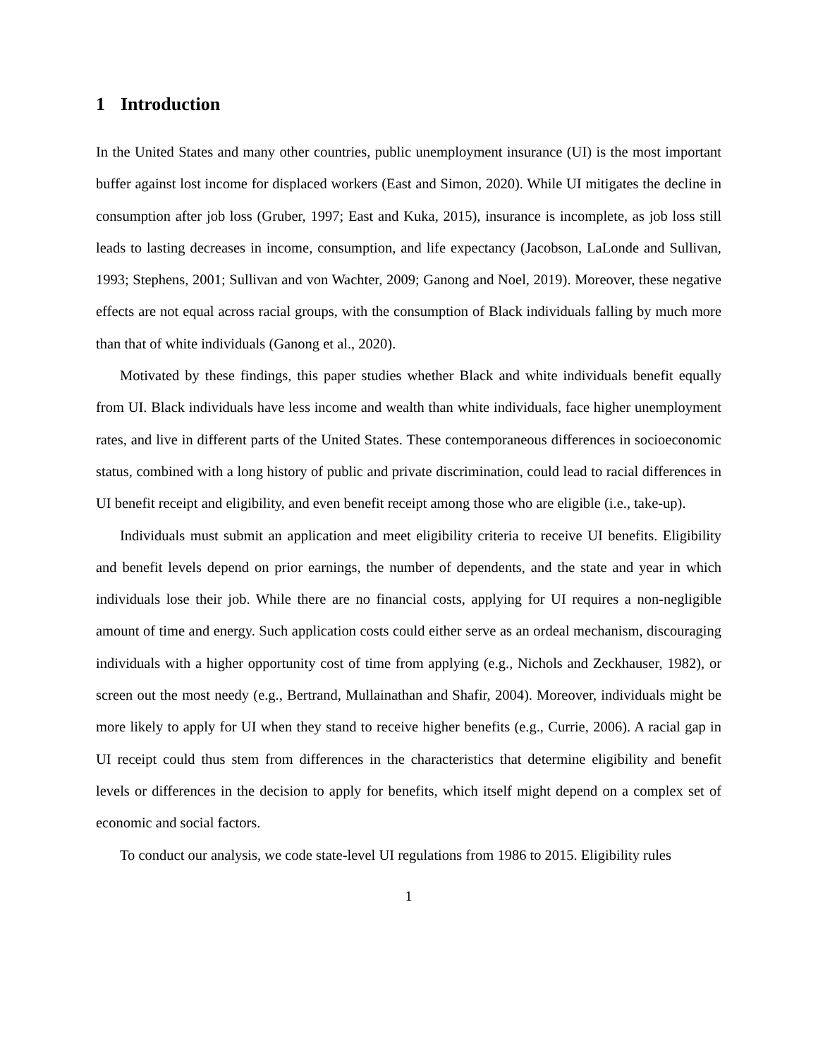1 Introduction
In the United States and many other countries, public unemployment insurance (UI) is the most important buffer against lost income for displaced workers (East and Simon, 2020). While UI mitigates the decline in consumption after job loss (Gruber, 1997; East and Kuka, 2015), insurance is incomplete, as job loss still leads to lasting decreases in income, consumption, and life expectancy (Jacobson, LaLonde and Sullivan, 1993; Stephens, 2001; Sullivan and von Wachter, 2009; Ganong and Noel, 2019). Moreover, these negative effects are not equal across racial groups, with the consumption of Black individuals falling by much more than that of white individuals (Ganong et al., 2020).
Motivated by these findings, this paper studies whether Black and white individuals benefit equally from UI. Black individuals have less income and wealth than white individuals, face higher unemployment rates, and live in different parts of the United States. These contemporaneous differences in socioeconomic status, combined with a long history of public and private discrimination, could lead to racial differences in UI benefit receipt and eligibility, and even benefit receipt among those who are eligible (i.e., take-up).
Individuals must submit an application and meet eligibility criteria to receive UI benefits. Eligibility and benefit levels depend on prior earnings, the number of dependents, and the state and year in which individuals lose their job. While there are no financial costs, applying for UI requires a non-negligible amount of time and energy. Such application costs could either serve as an ordeal mechanism, discouraging individuals with a higher opportunity cost of time from applying (e.g., Nichols and Zeckhauser, 1982), or screen out the most needy (e.g., Bertrand, Mullainathan and Shafir, 2004). Moreover, individuals might be more likely to apply for UI when they stand to receive higher benefits (e.g., Currie, 2006). A racial gap in UI receipt could thus stem from differences in the characteristics that determine eligibility and benefit levels or differences in the decision to apply for benefits, which itself might depend on a complex set of economic and social factors.
To conduct our analysis, we code state-level UI regulations from 1986 to 2015. Eligibility rules
1